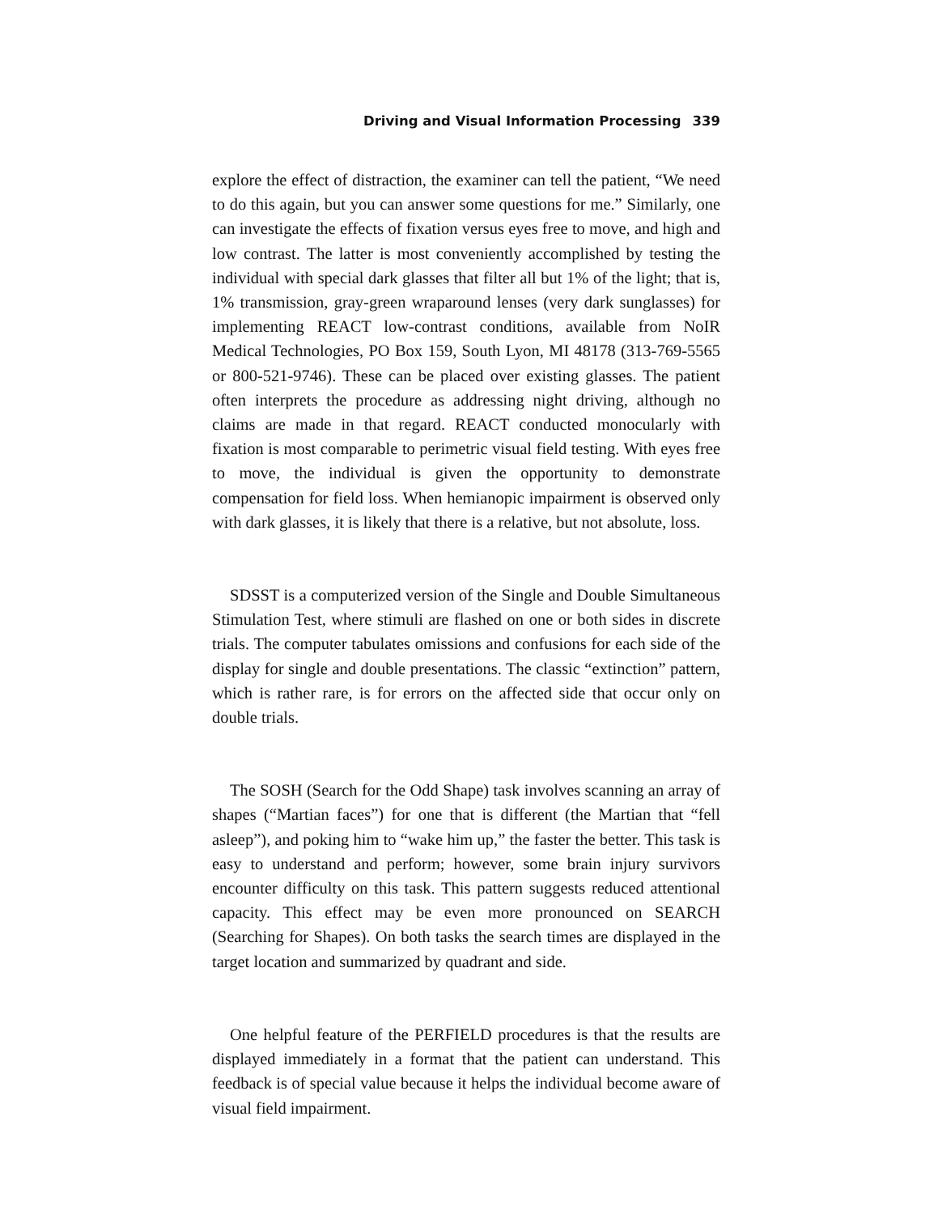Driving and Visual Information Processing 339
explore the effect of distraction, the examiner can tell the patient, “We need to do this again, but you can answer some questions for me.” Similarly, one can investigate the effects of fixation versus eyes free to move, and high and low contrast. The latter is most conveniently accomplished by testing the individual with special dark glasses that filter all but 1% of the light; that is, 1% transmission, gray-green wraparound lenses (very dark sunglasses) for implementing REACT low-contrast conditions, available from NoIR Medical Technologies, PO Box 159, South Lyon, MI 48178 (313-769-5565 or 800-521-9746). These can be placed over existing glasses. The patient often interprets the procedure as addressing night driving, although no claims are made in that regard. REACT conducted monocularly with fixation is most comparable to perimetric visual field testing. With eyes free to move, the individual is given the opportunity to demonstrate compensation for field loss. When hemianopic impairment is observed only with dark glasses, it is likely that there is a relative, but not absolute, loss.
SDSST is a computerized version of the Single and Double Simultaneous Stimulation Test, where stimuli are flashed on one or both sides in discrete trials. The computer tabulates omissions and confusions for each side of the display for single and double presentations. The classic “extinction” pattern, which is rather rare, is for errors on the affected side that occur only on double trials.
The SOSH (Search for the Odd Shape) task involves scanning an array of shapes (“Martian faces”) for one that is different (the Martian that “fell asleep”), and poking him to “wake him up,” the faster the better. This task is easy to understand and perform; however, some brain injury survivors encounter difficulty on this task. This pattern suggests reduced attentional capacity. This effect may be even more pronounced on SEARCH (Searching for Shapes). On both tasks the search times are displayed in the target location and summarized by quadrant and side.
One helpful feature of the PERFIELD procedures is that the results are displayed immediately in a format that the patient can understand. This feedback is of special value because it helps the individual become aware of visual field impairment.